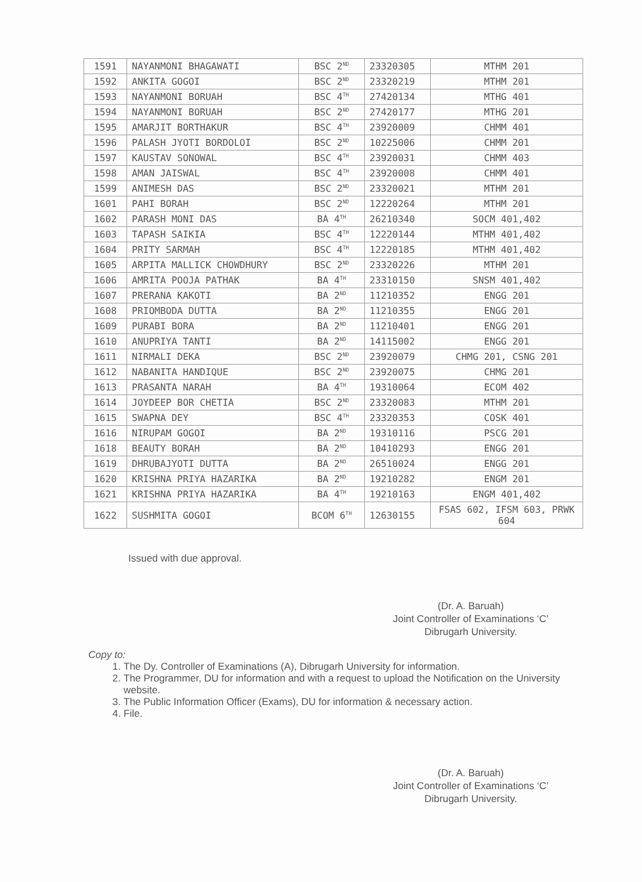| 1591 | NAYANMONI BHAGAWATI | BSC 2<sup>ND</sup> | 23320305 | MTHM 201 |
| 1592 | ANKITA GOGOI | BSC 2<sup>ND</sup> | 23320219 | MTHM 201 |
| 1593 | NAYANMONI BORUAH | BSC 4<sup>TH</sup> | 27420134 | MTHG 401 |
| 1594 | NAYANMONI BORUAH | BSC 2<sup>ND</sup> | 27420177 | MTHG 201 |
| 1595 | AMARJIT BORTHAKUR | BSC 4<sup>TH</sup> | 23920009 | CHMM 401 |
| 1596 | PALASH JYOTI BORDOLOI | BSC 2<sup>ND</sup> | 10225006 | CHMM 201 |
| 1597 | KAUSTAV SONOWAL | BSC 4<sup>TH</sup> | 23920031 | CHMM 403 |
| 1598 | AMAN JAISWAL | BSC 4<sup>TH</sup> | 23920008 | CHMM 401 |
| 1599 | ANIMESH DAS | BSC 2<sup>ND</sup> | 23320021 | MTHM 201 |
| 1601 | PAHI BORAH | BSC 2<sup>ND</sup> | 12220264 | MTHM 201 |
| 1602 | PARASH MONI DAS | BA 4<sup>TH</sup> | 26210340 | SOCM 401,402 |
| 1603 | TAPASH SAIKIA | BSC 4<sup>TH</sup> | 12220144 | MTHM 401,402 |
| 1604 | PRITY SARMAH | BSC 4<sup>TH</sup> | 12220185 | MTHM 401,402 |
| 1605 | ARPITA MALLICK CHOWDHURY | BSC 2<sup>ND</sup> | 23320226 | MTHM 201 |
| 1606 | AMRITA POOJA PATHAK | BA 4<sup>TH</sup> | 23310150 | SNSM 401,402 |
| 1607 | PRERANA KAKOTI | BA 2<sup>ND</sup> | 11210352 | ENGG 201 |
| 1608 | PRIOMBODA DUTTA | BA 2<sup>ND</sup> | 11210355 | ENGG 201 |
| 1609 | PURABI BORA | BA 2<sup>ND</sup> | 11210401 | ENGG 201 |
| 1610 | ANUPRIYA TANTI | BA 2<sup>ND</sup> | 14115002 | ENGG 201 |
| 1611 | NIRMALI DEKA | BSC 2<sup>ND</sup> | 23920079 | CHMG 201, CSNG 201 |
| 1612 | NABANITA HANDIQUE | BSC 2<sup>ND</sup> | 23920075 | CHMG 201 |
| 1613 | PRASANTA NARAH | BA 4<sup>TH</sup> | 19310064 | ECOM 402 |
| 1614 | JOYDEEP BOR CHETIA | BSC 2<sup>ND</sup> | 23320083 | MTHM 201 |
| 1615 | SWAPNA DEY | BSC 4<sup>TH</sup> | 23320353 | COSK 401 |
| 1616 | NIRUPAM GOGOI | BA 2<sup>ND</sup> | 19310116 | PSCG 201 |
| 1618 | BEAUTY BORAH | BA 2<sup>ND</sup> | 10410293 | ENGG 201 |
| 1619 | DHRUBAJYOTI DUTTA | BA 2<sup>ND</sup> | 26510024 | ENGG 201 |
| 1620 | KRISHNA PRIYA HAZARIKA | BA 2<sup>ND</sup> | 19210282 | ENGM 201 |
| 1621 | KRISHNA PRIYA HAZARIKA | BA 4<sup>TH</sup> | 19210163 | ENGM 401,402 |
| 1622 | SUSHMITA GOGOI | BCOM 6<sup>TH</sup> | 12630155 | FSAS 602, IFSM 603, PRWK 604 |
Issued with due approval.
(Dr. A. Baruah)
Joint Controller of Examinations ‘C’
Dibrugarh University.
Copy to:
1. The Dy. Controller of Examinations (A), Dibrugarh University for information.
2. The Programmer, DU for information and with a request to upload the Notification on the University website.
3. The Public Information Officer (Exams), DU for information & necessary action.
4. File.
(Dr. A. Baruah)
Joint Controller of Examinations ‘C’
Dibrugarh University.